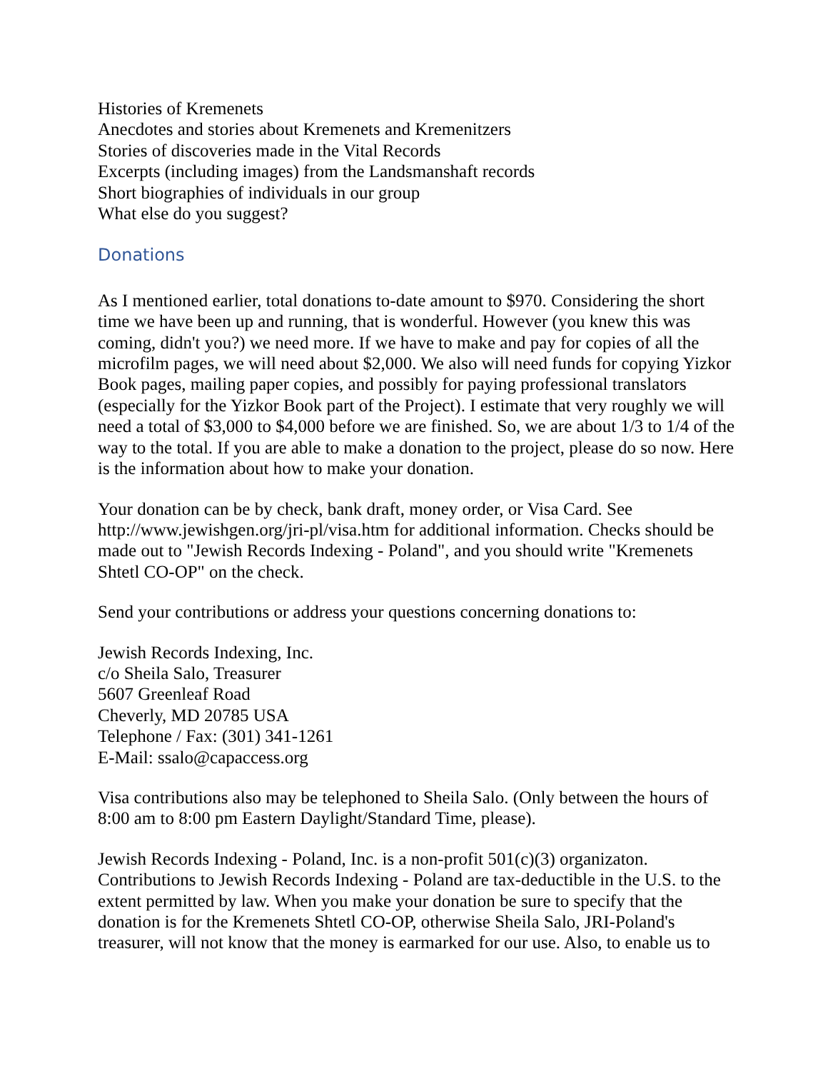Histories of Kremenets
Anecdotes and stories about Kremenets and Kremenitzers
Stories of discoveries made in the Vital Records
Excerpts (including images) from the Landsmanshaft records
Short biographies of individuals in our group
What else do you suggest?
Donations
As I mentioned earlier, total donations to-date amount to $970. Considering the short time we have been up and running, that is wonderful. However (you knew this was coming, didn't you?) we need more. If we have to make and pay for copies of all the microfilm pages, we will need about $2,000. We also will need funds for copying Yizkor Book pages, mailing paper copies, and possibly for paying professional translators (especially for the Yizkor Book part of the Project). I estimate that very roughly we will need a total of $3,000 to $4,000 before we are finished. So, we are about 1/3 to 1/4 of the way to the total. If you are able to make a donation to the project, please do so now. Here is the information about how to make your donation.
Your donation can be by check, bank draft, money order, or Visa Card. See http://www.jewishgen.org/jri-pl/visa.htm for additional information. Checks should be made out to "Jewish Records Indexing - Poland", and you should write "Kremenets Shtetl CO-OP" on the check.
Send your contributions or address your questions concerning donations to:
Jewish Records Indexing, Inc.
c/o Sheila Salo, Treasurer
5607 Greenleaf Road
Cheverly, MD 20785 USA
Telephone / Fax: (301) 341-1261
E-Mail: ssalo@capaccess.org
Visa contributions also may be telephoned to Sheila Salo. (Only between the hours of 8:00 am to 8:00 pm Eastern Daylight/Standard Time, please).
Jewish Records Indexing - Poland, Inc. is a non-profit 501(c)(3) organizaton. Contributions to Jewish Records Indexing - Poland are tax-deductible in the U.S. to the extent permitted by law. When you make your donation be sure to specify that the donation is for the Kremenets Shtetl CO-OP, otherwise Sheila Salo, JRI-Poland's treasurer, will not know that the money is earmarked for our use. Also, to enable us to